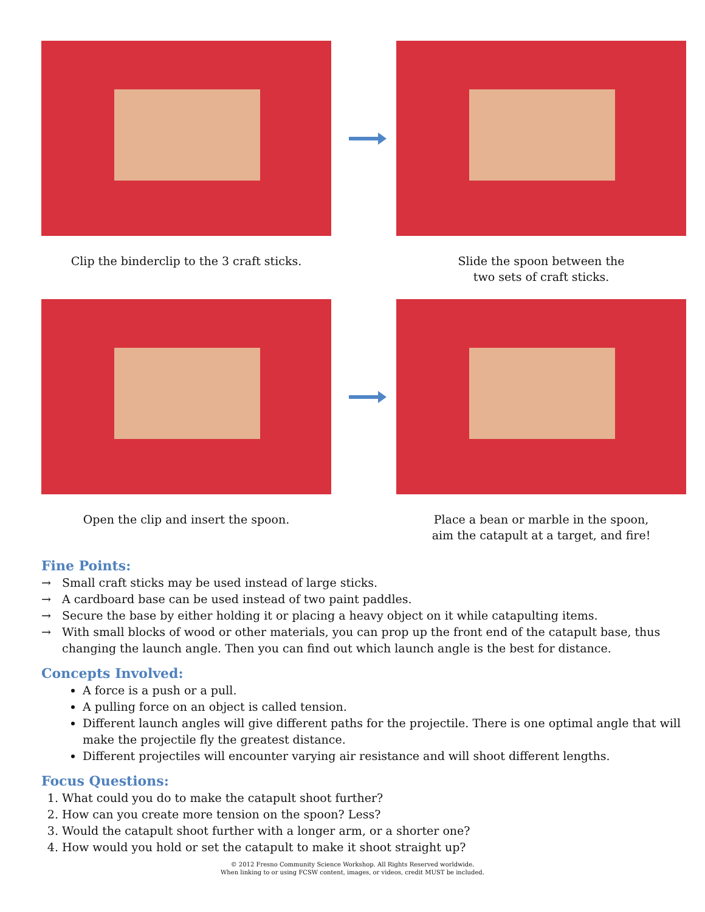Clip the binderclip to the 3 craft sticks.
Slide the spoon between the
two sets of craft sticks.
Open the clip and insert the spoon. Place a bean or marble in the spoon,
aim the catapult at a target, and fire!
Fine Points:
→ Small craft sticks may be used instead of large sticks.
→ A cardboard base can be used instead of two paint paddles.
→ Secure the base by either holding it or placing a heavy object on it while catapulting items.
→ With small blocks of wood or other materials, you can prop up the front end of the catapult base, thus changing the launch angle. Then you can find out which launch angle is the best for distance.
Concepts Involved:
A force is a push or a pull.
A pulling force on an object is called tension.
Different launch angles will give different paths for the projectile. There is one optimal angle that will make the projectile fly the greatest distance.
Different projectiles will encounter varying air resistance and will shoot different lengths.
Focus Questions:
1. What could you do to make the catapult shoot further?
2. How can you create more tension on the spoon? Less?
3. Would the catapult shoot further with a longer arm, or a shorter one?
4. How would you hold or set the catapult to make it shoot straight up?
© 2012 Fresno Community Science Workshop. All Rights Reserved worldwide.
When linking to or using FCSW content, images, or videos, credit MUST be included.